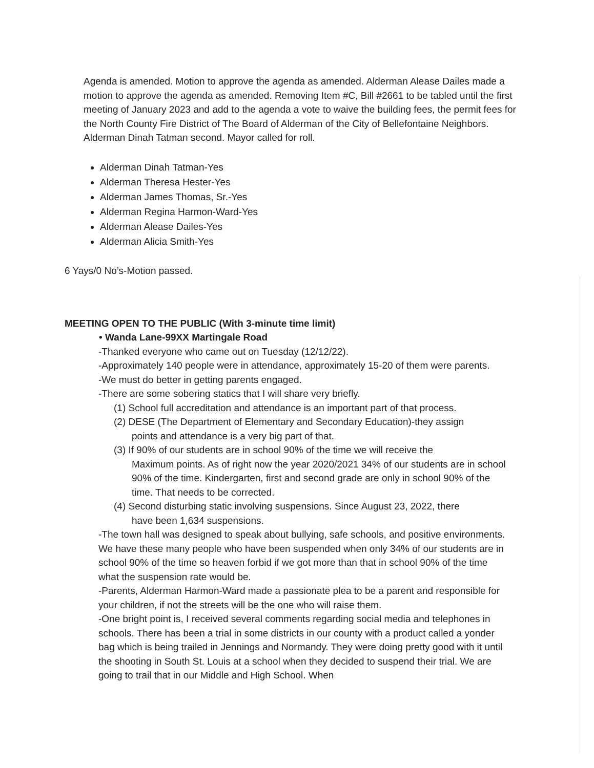Agenda is amended. Motion to approve the agenda as amended. Alderman Alease Dailes made a motion to approve the agenda as amended. Removing Item #C, Bill #2661 to be tabled until the first meeting of January 2023 and add to the agenda a vote to waive the building fees, the permit fees for the North County Fire District of The Board of Alderman of the City of Bellefontaine Neighbors. Alderman Dinah Tatman second. Mayor called for roll.
Alderman Dinah Tatman-Yes
Alderman Theresa Hester-Yes
Alderman James Thomas, Sr.-Yes
Alderman Regina Harmon-Ward-Yes
Alderman Alease Dailes-Yes
Alderman Alicia Smith-Yes
6 Yays/0 No’s-Motion passed.
MEETING OPEN TO THE PUBLIC (With 3-minute time limit)
• Wanda Lane-99XX Martingale Road
-Thanked everyone who came out on Tuesday (12/12/22).
-Approximately 140 people were in attendance, approximately 15-20 of them were parents.
-We must do better in getting parents engaged.
-There are some sobering statics that I will share very briefly.
(1) School full accreditation and attendance is an important part of that process.
(2) DESE (The Department of Elementary and Secondary Education)-they assign
points and attendance is a very big part of that.
(3) If 90% of our students are in school 90% of the time we will receive the
Maximum points. As of right now the year 2020/2021 34% of our students are in school 90% of the time. Kindergarten, first and second grade are only in school 90% of the time. That needs to be corrected.
(4) Second disturbing static involving suspensions. Since August 23, 2022, there
have been 1,634 suspensions.
-The town hall was designed to speak about bullying, safe schools, and positive environments. We have these many people who have been suspended when only 34% of our students are in school 90% of the time so heaven forbid if we got more than that in school 90% of the time what the suspension rate would be.
-Parents, Alderman Harmon-Ward made a passionate plea to be a parent and responsible for your children, if not the streets will be the one who will raise them.
-One bright point is, I received several comments regarding social media and telephones in schools. There has been a trial in some districts in our county with a product called a yonder bag which is being trailed in Jennings and Normandy. They were doing pretty good with it until the shooting in South St. Louis at a school when they decided to suspend their trial. We are going to trail that in our Middle and High School. When